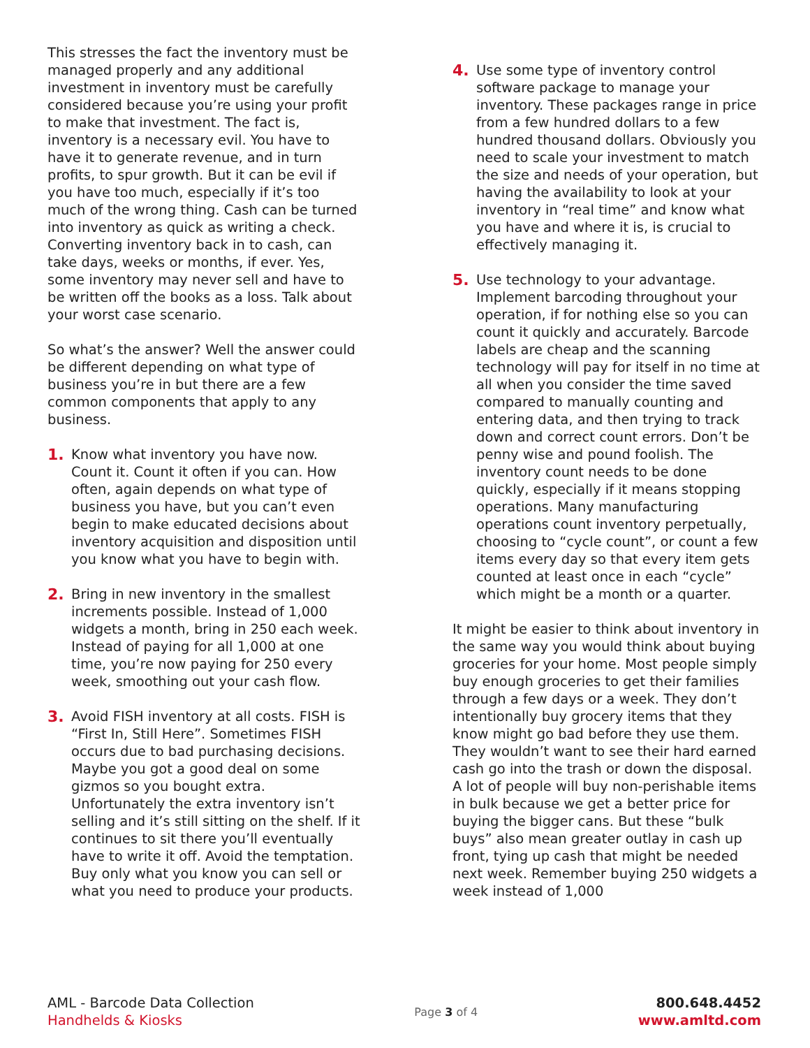This stresses the fact the inventory must be managed properly and any additional investment in inventory must be carefully considered because you’re using your profit to make that investment. The fact is, inventory is a necessary evil. You have to have it to generate revenue, and in turn profits, to spur growth. But it can be evil if you have too much, especially if it’s too much of the wrong thing. Cash can be turned into inventory as quick as writing a check. Converting inventory back in to cash, can take days, weeks or months, if ever. Yes, some inventory may never sell and have to be written off the books as a loss. Talk about your worst case scenario.
So what’s the answer? Well the answer could be different depending on what type of business you’re in but there are a few common components that apply to any business.
1. Know what inventory you have now. Count it. Count it often if you can. How often, again depends on what type of business you have, but you can’t even begin to make educated decisions about inventory acquisition and disposition until you know what you have to begin with.
2. Bring in new inventory in the smallest increments possible. Instead of 1,000 widgets a month, bring in 250 each week. Instead of paying for all 1,000 at one time, you’re now paying for 250 every week, smoothing out your cash flow.
3. Avoid FISH inventory at all costs. FISH is “First In, Still Here”. Sometimes FISH occurs due to bad purchasing decisions. Maybe you got a good deal on some gizmos so you bought extra. Unfortunately the extra inventory isn’t selling and it’s still sitting on the shelf. If it continues to sit there you’ll eventually have to write it off. Avoid the temptation. Buy only what you know you can sell or what you need to produce your products.
4. Use some type of inventory control software package to manage your inventory. These packages range in price from a few hundred dollars to a few hundred thousand dollars. Obviously you need to scale your investment to match the size and needs of your operation, but having the availability to look at your inventory in “real time” and know what you have and where it is, is crucial to effectively managing it.
5. Use technology to your advantage. Implement barcoding throughout your operation, if for nothing else so you can count it quickly and accurately. Barcode labels are cheap and the scanning technology will pay for itself in no time at all when you consider the time saved compared to manually counting and entering data, and then trying to track down and correct count errors. Don’t be penny wise and pound foolish. The inventory count needs to be done quickly, especially if it means stopping operations. Many manufacturing operations count inventory perpetually, choosing to “cycle count”, or count a few items every day so that every item gets counted at least once in each “cycle” which might be a month or a quarter.
It might be easier to think about inventory in the same way you would think about buying groceries for your home. Most people simply buy enough groceries to get their families through a few days or a week. They don’t intentionally buy grocery items that they know might go bad before they use them. They wouldn’t want to see their hard earned cash go into the trash or down the disposal. A lot of people will buy non-perishable items in bulk because we get a better price for buying the bigger cans. But these “bulk buys” also mean greater outlay in cash up front, tying up cash that might be needed next week. Remember buying 250 widgets a week instead of 1,000
AML - Barcode Data Collection
Handhelds & Kiosks
Page 3 of 4
800.648.4452
www.amltd.com